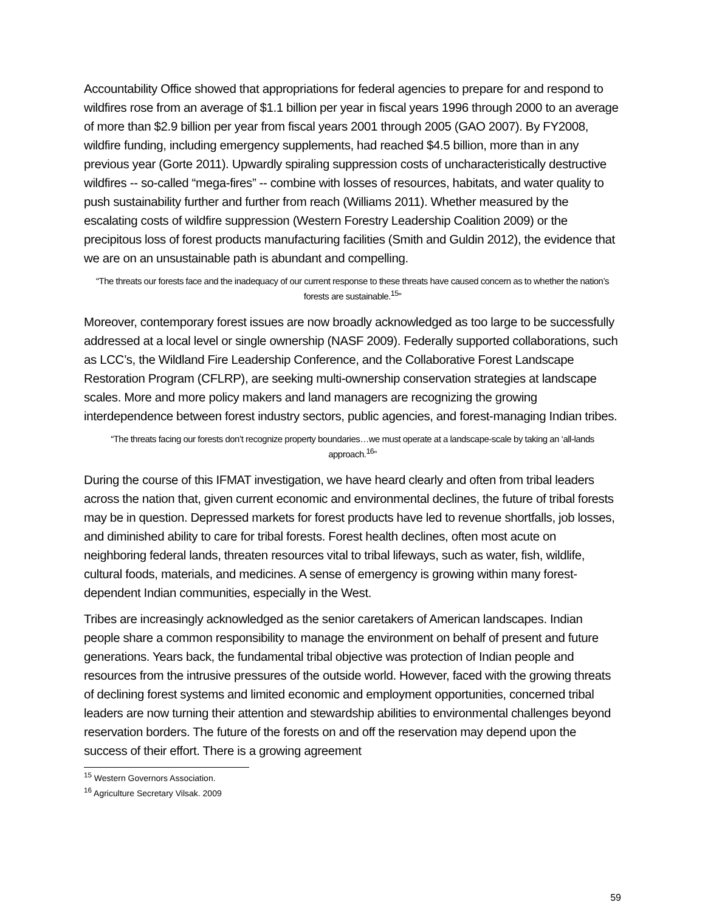Accountability Office showed that appropriations for federal agencies to prepare for and respond to wildfires rose from an average of $1.1 billion per year in fiscal years 1996 through 2000 to an average of more than $2.9 billion per year from fiscal years 2001 through 2005 (GAO 2007). By FY2008, wildfire funding, including emergency supplements, had reached $4.5 billion, more than in any previous year (Gorte 2011). Upwardly spiraling suppression costs of uncharacteristically destructive wildfires -- so-called “mega-fires” -- combine with losses of resources, habitats, and water quality to push sustainability further and further from reach (Williams 2011). Whether measured by the escalating costs of wildfire suppression (Western Forestry Leadership Coalition 2009) or the precipitous loss of forest products manufacturing facilities (Smith and Guldin 2012), the evidence that we are on an unsustainable path is abundant and compelling.
“The threats our forests face and the inadequacy of our current response to these threats have caused concern as to whether the nation’s forests are sustainable.<sup>15</sup>”
Moreover, contemporary forest issues are now broadly acknowledged as too large to be successfully addressed at a local level or single ownership (NASF 2009). Federally supported collaborations, such as LCC’s, the Wildland Fire Leadership Conference, and the Collaborative Forest Landscape Restoration Program (CFLRP), are seeking multi-ownership conservation strategies at landscape scales. More and more policy makers and land managers are recognizing the growing interdependence between forest industry sectors, public agencies, and forest-managing Indian tribes.
“The threats facing our forests don’t recognize property boundaries…we must operate at a landscape-scale by taking an ‘all-lands approach.<sup>16</sup>”
During the course of this IFMAT investigation, we have heard clearly and often from tribal leaders across the nation that, given current economic and environmental declines, the future of tribal forests may be in question. Depressed markets for forest products have led to revenue shortfalls, job losses, and diminished ability to care for tribal forests. Forest health declines, often most acute on neighboring federal lands, threaten resources vital to tribal lifeways, such as water, fish, wildlife, cultural foods, materials, and medicines. A sense of emergency is growing within many forest-dependent Indian communities, especially in the West.
Tribes are increasingly acknowledged as the senior caretakers of American landscapes. Indian people share a common responsibility to manage the environment on behalf of present and future generations. Years back, the fundamental tribal objective was protection of Indian people and resources from the intrusive pressures of the outside world. However, faced with the growing threats of declining forest systems and limited economic and employment opportunities, concerned tribal leaders are now turning their attention and stewardship abilities to environmental challenges beyond reservation borders. The future of the forests on and off the reservation may depend upon the success of their effort. There is a growing agreement
<sup>15</sup> Western Governors Association.
<sup>16</sup> Agriculture Secretary Vilsak. 2009
59